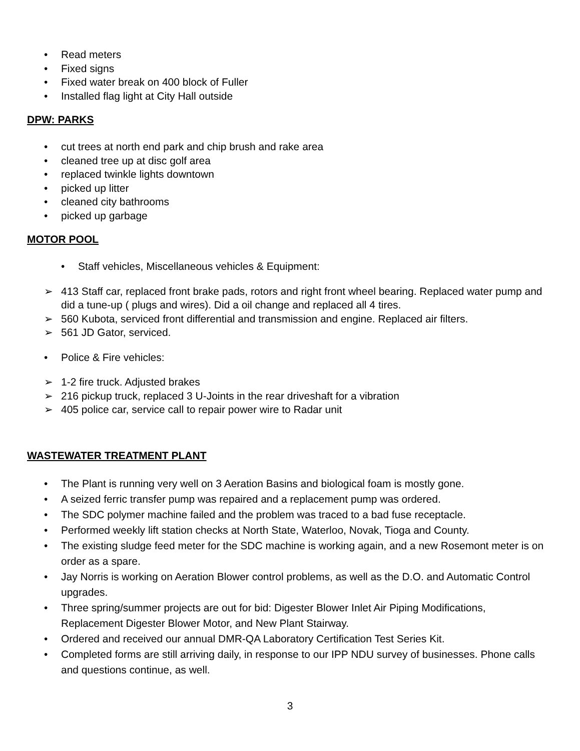• Read meters
• Fixed signs
• Fixed water break on 400 block of Fuller
• Installed flag light at City Hall outside
DPW: PARKS
• cut trees at north end park and chip brush and rake area
• cleaned tree up at disc golf area
• replaced twinkle lights downtown
• picked up litter
• cleaned city bathrooms
• picked up garbage
MOTOR POOL
• Staff vehicles, Miscellaneous vehicles & Equipment:
➢ 413 Staff car, replaced front brake pads, rotors and right front wheel bearing. Replaced water pump and did a tune-up ( plugs and wires). Did a oil change and replaced all 4 tires.
➢ 560 Kubota, serviced front differential and transmission and engine. Replaced air filters.
➢ 561 JD Gator, serviced.
• Police & Fire vehicles:
➢ 1-2 fire truck. Adjusted brakes
➢ 216 pickup truck, replaced 3 U-Joints in the rear driveshaft for a vibration
➢ 405 police car, service call to repair power wire to Radar unit
WASTEWATER TREATMENT PLANT
• The Plant is running very well on 3 Aeration Basins and biological foam is mostly gone.
• A seized ferric transfer pump was repaired and a replacement pump was ordered.
• The SDC polymer machine failed and the problem was traced to a bad fuse receptacle.
• Performed weekly lift station checks at North State, Waterloo, Novak, Tioga and County.
• The existing sludge feed meter for the SDC machine is working again, and a new Rosemont meter is on order as a spare.
• Jay Norris is working on Aeration Blower control problems, as well as the D.O. and Automatic Control upgrades.
• Three spring/summer projects are out for bid: Digester Blower Inlet Air Piping Modifications, Replacement Digester Blower Motor, and New Plant Stairway.
• Ordered and received our annual DMR-QA Laboratory Certification Test Series Kit.
• Completed forms are still arriving daily, in response to our IPP NDU survey of businesses. Phone calls and questions continue, as well.
3